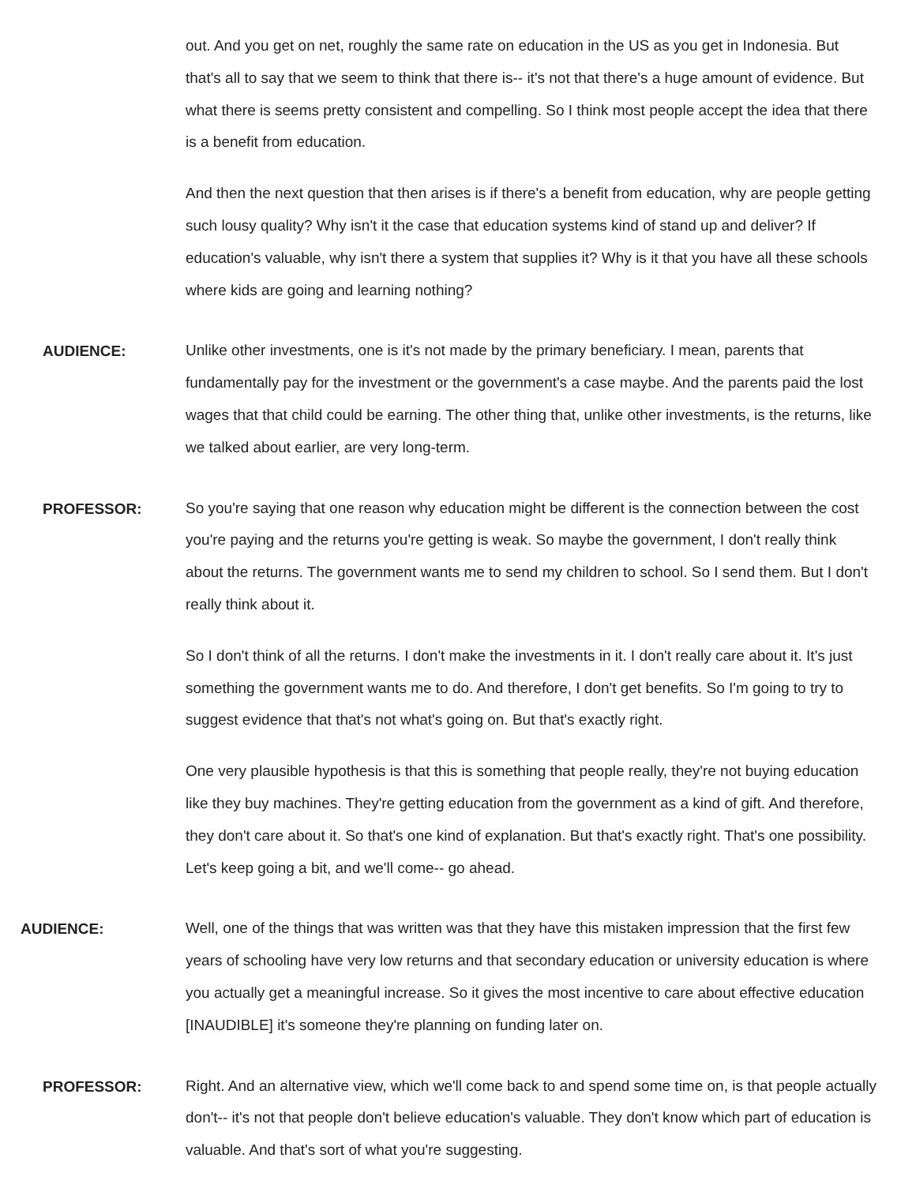out. And you get on net, roughly the same rate on education in the US as you get in Indonesia. But that's all to say that we seem to think that there is-- it's not that there's a huge amount of evidence. But what there is seems pretty consistent and compelling. So I think most people accept the idea that there is a benefit from education.
And then the next question that then arises is if there's a benefit from education, why are people getting such lousy quality? Why isn't it the case that education systems kind of stand up and deliver? If education's valuable, why isn't there a system that supplies it? Why is it that you have all these schools where kids are going and learning nothing?
AUDIENCE:
Unlike other investments, one is it's not made by the primary beneficiary. I mean, parents that fundamentally pay for the investment or the government's a case maybe. And the parents paid the lost wages that that child could be earning. The other thing that, unlike other investments, is the returns, like we talked about earlier, are very long-term.
PROFESSOR:
So you're saying that one reason why education might be different is the connection between the cost you're paying and the returns you're getting is weak. So maybe the government, I don't really think about the returns. The government wants me to send my children to school. So I send them. But I don't really think about it.
So I don't think of all the returns. I don't make the investments in it. I don't really care about it. It's just something the government wants me to do. And therefore, I don't get benefits. So I'm going to try to suggest evidence that that's not what's going on. But that's exactly right.
One very plausible hypothesis is that this is something that people really, they're not buying education like they buy machines. They're getting education from the government as a kind of gift. And therefore, they don't care about it. So that's one kind of explanation. But that's exactly right. That's one possibility. Let's keep going a bit, and we'll come-- go ahead.
AUDIENCE:
Well, one of the things that was written was that they have this mistaken impression that the first few years of schooling have very low returns and that secondary education or university education is where you actually get a meaningful increase. So it gives the most incentive to care about effective education [INAUDIBLE] it's someone they're planning on funding later on.
PROFESSOR:
Right. And an alternative view, which we'll come back to and spend some time on, is that people actually don't-- it's not that people don't believe education's valuable. They don't know which part of education is valuable. And that's sort of what you're suggesting.